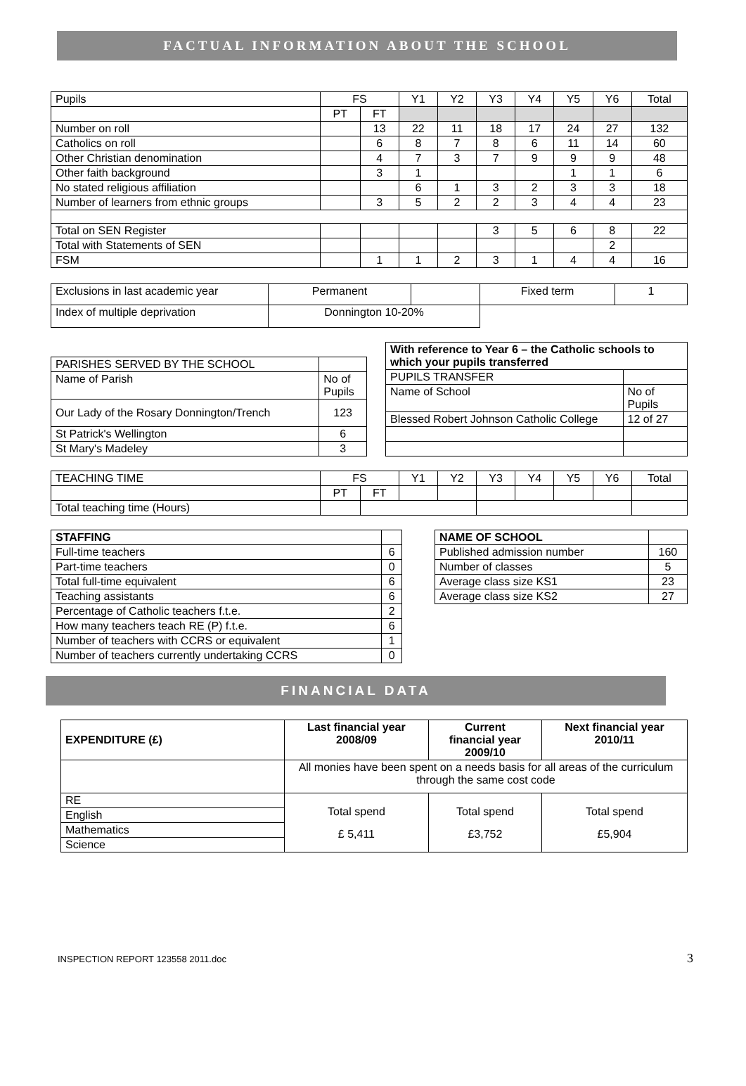FACTUAL INFORMATION ABOUT THE SCHOOL
| Pupils | FS | | Y1 | Y2 | Y3 | Y4 | Y5 | Y6 | Total |
| | PT | FT | | | | | | | |
| Number on roll | | 13 | 22 | 11 | 18 | 17 | 24 | 27 | 132 |
| Catholics on roll | | 6 | 8 | 7 | 8 | 6 | 11 | 14 | 60 |
| Other Christian denomination | | 4 | 7 | 3 | 7 | 9 | 9 | 9 | 48 |
| Other faith background | | 3 | 1 | | | | 1 | 1 | 6 |
| No stated religious affiliation | | | 6 | 1 | 3 | 2 | 3 | 3 | 18 |
| Number of learners from ethnic groups | | 3 | 5 | 2 | 2 | 3 | 4 | 4 | 23 |
| Total on SEN Register | | | | | 3 | 5 | 6 | 8 | 22 |
| Total with Statements of SEN | | | | | | | | 2 | |
| FSM | | 1 | 1 | 2 | 3 | 1 | 4 | 4 | 16 |
| Exclusions in last academic year | Permanent | | Fixed term | 1 |
| Index of multiple deprivation | Donnington 10-20% | | | |
| PARISHES SERVED BY THE SCHOOL | |
| Name of Parish | No of Pupils |
| Our Lady of the Rosary Donnington/Trench | 123 |
| St Patrick's Wellington | 6 |
| St Mary's Madeley | 3 |
| With reference to Year 6 – the Catholic schools to which your pupils transferred | |
| PUPILS TRANSFER | |
| Name of School | No of Pupils |
| Blessed Robert Johnson Catholic College | 12 of 27 |
| TEACHING TIME | FS | | Y1 | Y2 | Y3 | Y4 | Y5 | Y6 | Total |
| | PT | FT | | | | | | | |
| Total teaching time (Hours) | | | | | | | | | |
| STAFFING | |
| Full-time teachers | 6 |
| Part-time teachers | 0 |
| Total full-time equivalent | 6 |
| Teaching assistants | 6 |
| Percentage of Catholic teachers f.t.e. | 2 |
| How many teachers teach RE (P) f.t.e. | 6 |
| Number of teachers with CCRS or equivalent | 1 |
| Number of teachers currently undertaking CCRS | 0 |
| NAME OF SCHOOL | |
| Published admission number | 160 |
| Number of classes | 5 |
| Average class size KS1 | 23 |
| Average class size KS2 | 27 |
FINANCIAL DATA
| EXPENDITURE (£) | Last financial year 2008/09 | Current financial year 2009/10 | Next financial year 2010/11 |
| --- | --- | --- | --- |
| | All monies have been spent on a needs basis for all areas of the curriculum through the same cost code | | |
| RE | Total spend £ 5,411 | Total spend £3,752 | Total spend £5,904 |
| English | | | |
| Mathematics | | | |
| Science | | | |
INSPECTION REPORT 123558 2011.doc 3